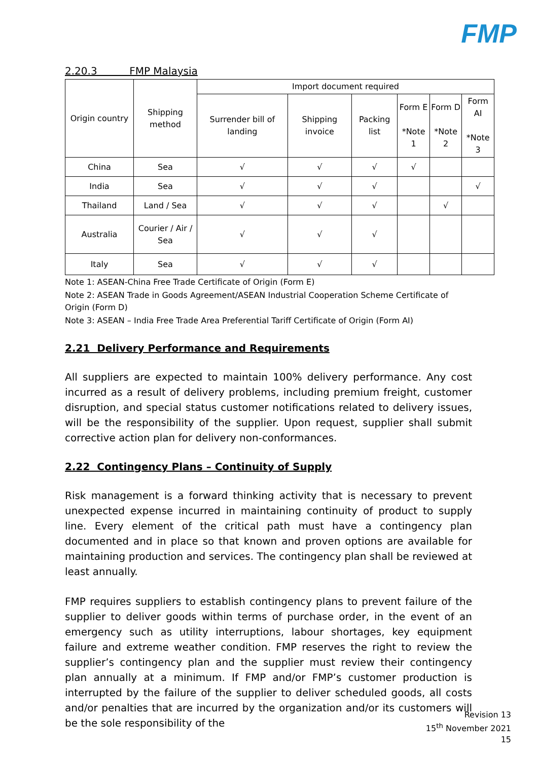FMP
2.20.3 FMP Malaysia
| Origin country | Shipping method | Import document required | | | | | |
| --- | --- | --- | --- | --- | --- | --- | --- |
| | | Surrender bill of landing | Shipping invoice | Packing list | Form E *Note 1 | Form D *Note 2 | Form AI *Note 3 |
| China | Sea | √ | √ | √ | √ | | |
| India | Sea | √ | √ | √ | | | √ |
| Thailand | Land / Sea | √ | √ | √ | | √ | |
| Australia | Courier / Air / Sea | √ | √ | √ | | | |
| Italy | Sea | √ | √ | √ | | | |
Note 1: ASEAN-China Free Trade Certificate of Origin (Form E)
Note 2: ASEAN Trade in Goods Agreement/ASEAN Industrial Cooperation Scheme Certificate of Origin (Form D)
Note 3: ASEAN – India Free Trade Area Preferential Tariff Certificate of Origin (Form AI)
2.21 Delivery Performance and Requirements
All suppliers are expected to maintain 100% delivery performance. Any cost incurred as a result of delivery problems, including premium freight, customer disruption, and special status customer notifications related to delivery issues, will be the responsibility of the supplier. Upon request, supplier shall submit corrective action plan for delivery non-conformances.
2.22 Contingency Plans – Continuity of Supply
Risk management is a forward thinking activity that is necessary to prevent unexpected expense incurred in maintaining continuity of product to supply line. Every element of the critical path must have a contingency plan documented and in place so that known and proven options are available for maintaining production and services. The contingency plan shall be reviewed at least annually.
FMP requires suppliers to establish contingency plans to prevent failure of the supplier to deliver goods within terms of purchase order, in the event of an emergency such as utility interruptions, labour shortages, key equipment failure and extreme weather condition. FMP reserves the right to review the supplier’s contingency plan and the supplier must review their contingency plan annually at a minimum. If FMP and/or FMP’s customer production is interrupted by the failure of the supplier to deliver scheduled goods, all costs and/or penalties that are incurred by the organization and/or its customers will be the sole responsibility of the
Revision 13
15<sup>th</sup> November 2021
15